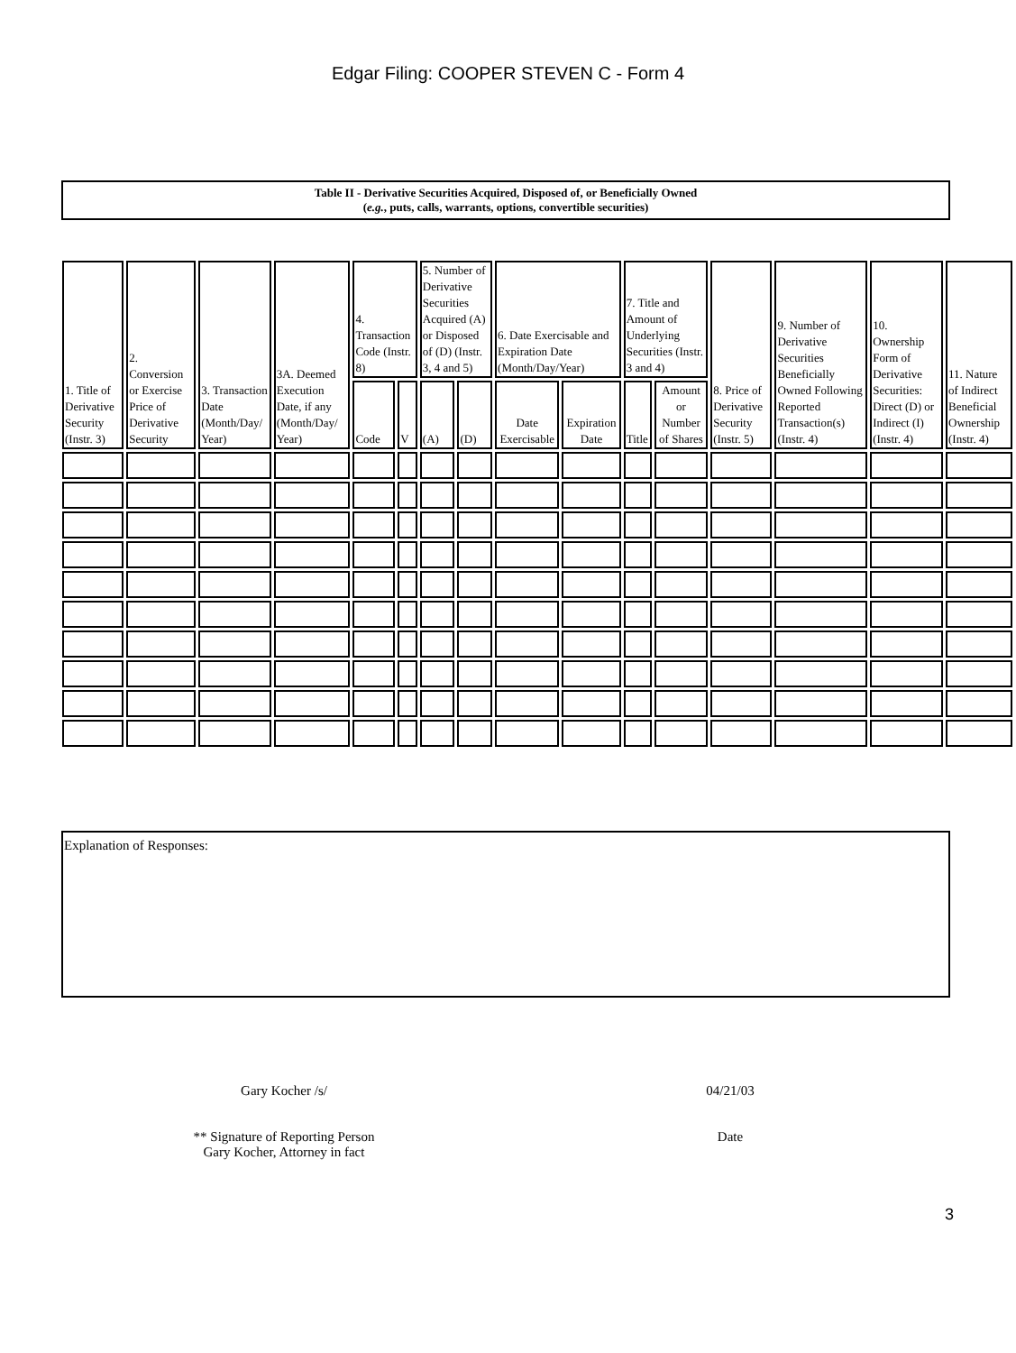Edgar Filing: COOPER STEVEN C - Form 4
Table II - Derivative Securities Acquired, Disposed of, or Beneficially Owned
(e.g., puts, calls, warrants, options, convertible securities)
| 1. Title of Derivative Security (Instr. 3) | 2. Conversion or Exercise Price of Derivative Security | 3. Transaction Date (Month/Day/ Year) | 3A. Deemed Execution Date, if any (Month/Day/ Year) | 4. Transaction Code (Instr. 8) | | 5. Number of Derivative Securities Acquired (A) or Disposed of (D) (Instr. 3, 4 and 5) | | 6. Date Exercisable and Expiration Date (Month/Day/Year) | | 7. Title and Amount of Underlying Securities (Instr. 3 and 4) | | 8. Price of Derivative Security (Instr. 5) | 9. Number of Derivative Securities Beneficially Owned Following Reported Transaction(s) (Instr. 4) | 10. Ownership Form of Derivative Securities: Direct (D) or Indirect (I) (Instr. 4) | 11. Nature of Indirect Beneficial Ownership (Instr. 4) |
| --- | --- | --- | --- | --- | --- | --- | --- | --- | --- | --- | --- | --- | --- | --- | --- |
| | | | | Code | V | (A) | (D) | Date Exercisable | Expiration Date | Title | Amount or Number of Shares | | | | |
Explanation of Responses:
Gary Kocher /s/
** Signature of Reporting Person
Gary Kocher, Attorney in fact
04/21/03
Date
3